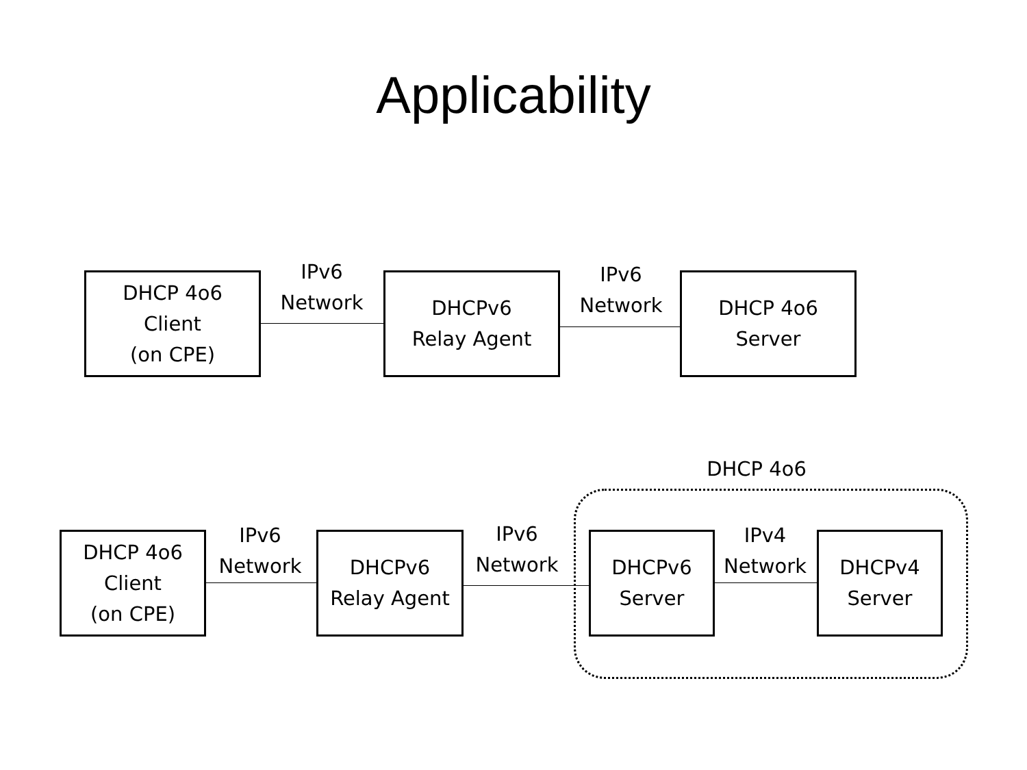Applicability
DHCP 4o6
Client
(on CPE)
IPv6
Network
DHCPv6
Relay Agent
IPv6
Network
DHCP 4o6
Server
DHCP 4o6
DHCP 4o6
Client
(on CPE)
IPv6
Network
DHCPv6
Relay Agent
IPv6
Network
DHCPv6
Server
IPv4
Network
DHCPv4
Server